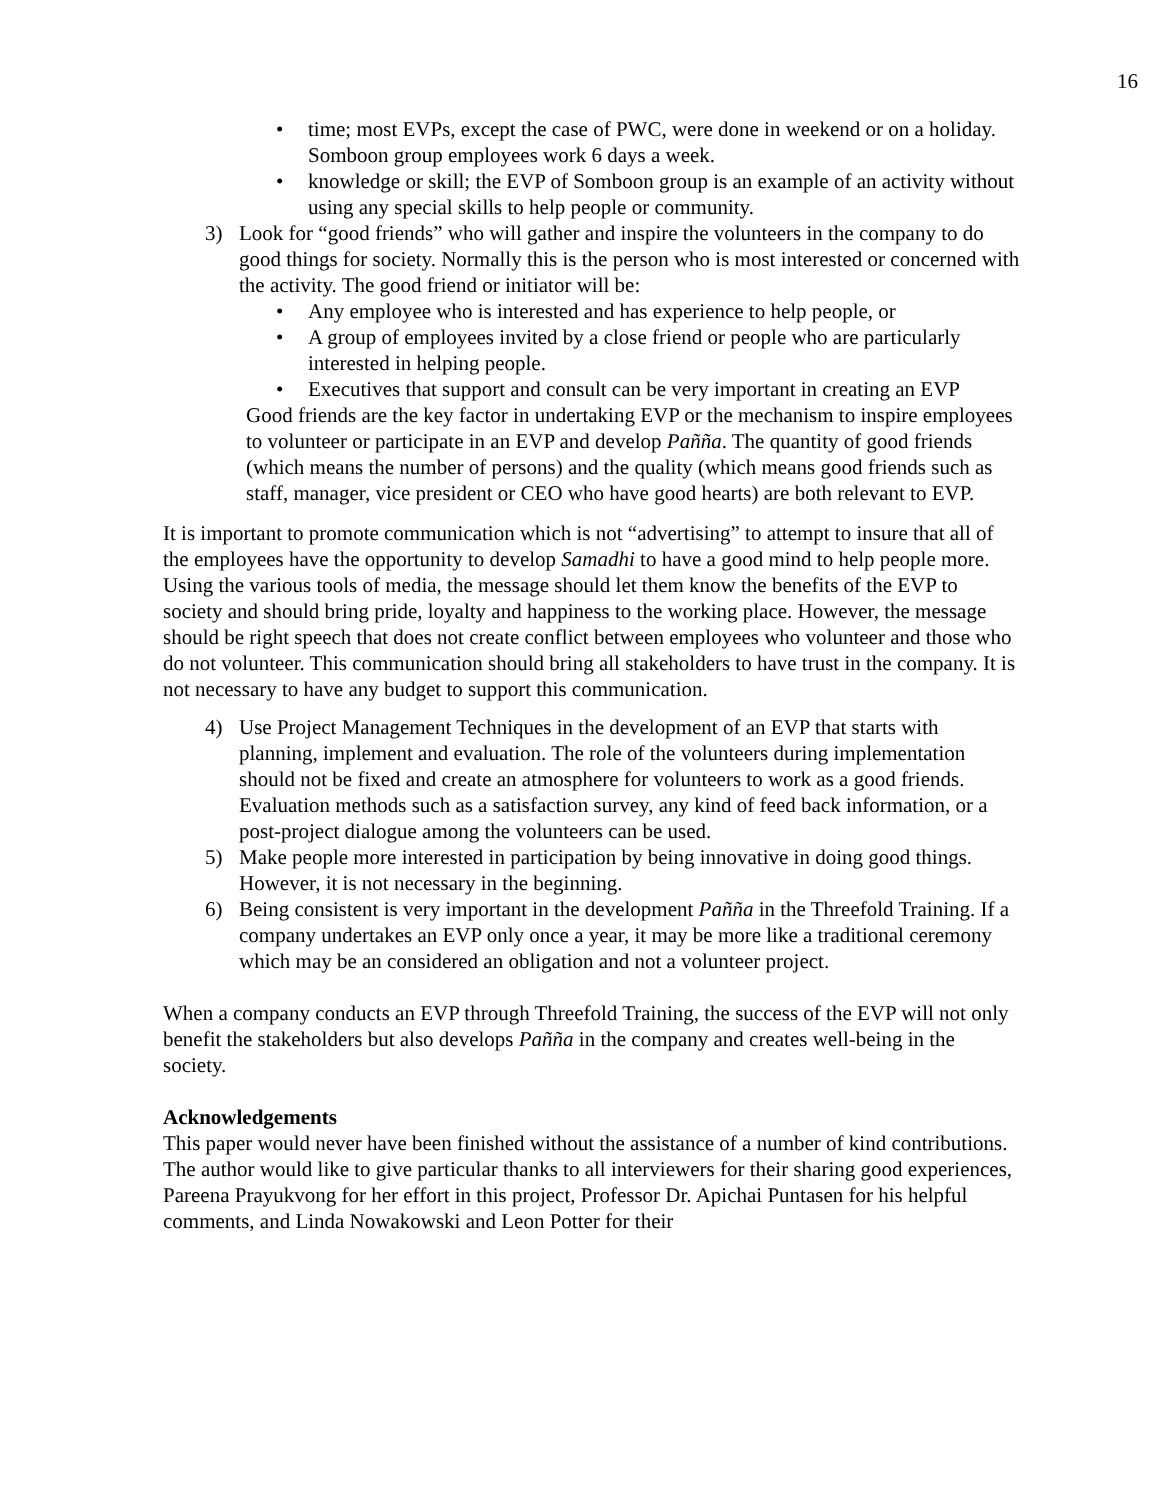16
• time; most EVPs, except the case of PWC, were done in weekend or on a holiday. Somboon group employees work 6 days a week.
• knowledge or skill; the EVP of Somboon group is an example of an activity without using any special skills to help people or community.
3) Look for “good friends” who will gather and inspire the volunteers in the company to do good things for society. Normally this is the person who is most interested or concerned with the activity. The good friend or initiator will be:
• Any employee who is interested and has experience to help people, or
• A group of employees invited by a close friend or people who are particularly interested in helping people.
• Executives that support and consult can be very important in creating an EVP
Good friends are the key factor in undertaking EVP or the mechanism to inspire employees to volunteer or participate in an EVP and develop Pañña. The quantity of good friends (which means the number of persons) and the quality (which means good friends such as staff, manager, vice president or CEO who have good hearts) are both relevant to EVP.
It is important to promote communication which is not “advertising” to attempt to insure that all of the employees have the opportunity to develop Samadhi to have a good mind to help people more. Using the various tools of media, the message should let them know the benefits of the EVP to society and should bring pride, loyalty and happiness to the working place. However, the message should be right speech that does not create conflict between employees who volunteer and those who do not volunteer. This communication should bring all stakeholders to have trust in the company. It is not necessary to have any budget to support this communication.
4) Use Project Management Techniques in the development of an EVP that starts with planning, implement and evaluation. The role of the volunteers during implementation should not be fixed and create an atmosphere for volunteers to work as a good friends. Evaluation methods such as a satisfaction survey, any kind of feed back information, or a post-project dialogue among the volunteers can be used.
5) Make people more interested in participation by being innovative in doing good things. However, it is not necessary in the beginning.
6) Being consistent is very important in the development Pañña in the Threefold Training. If a company undertakes an EVP only once a year, it may be more like a traditional ceremony which may be an considered an obligation and not a volunteer project.
When a company conducts an EVP through Threefold Training, the success of the EVP will not only benefit the stakeholders but also develops Pañña in the company and creates well-being in the society.
Acknowledgements
This paper would never have been finished without the assistance of a number of kind contributions. The author would like to give particular thanks to all interviewers for their sharing good experiences, Pareena Prayukvong for her effort in this project, Professor Dr. Apichai Puntasen for his helpful comments, and Linda Nowakowski and Leon Potter for their